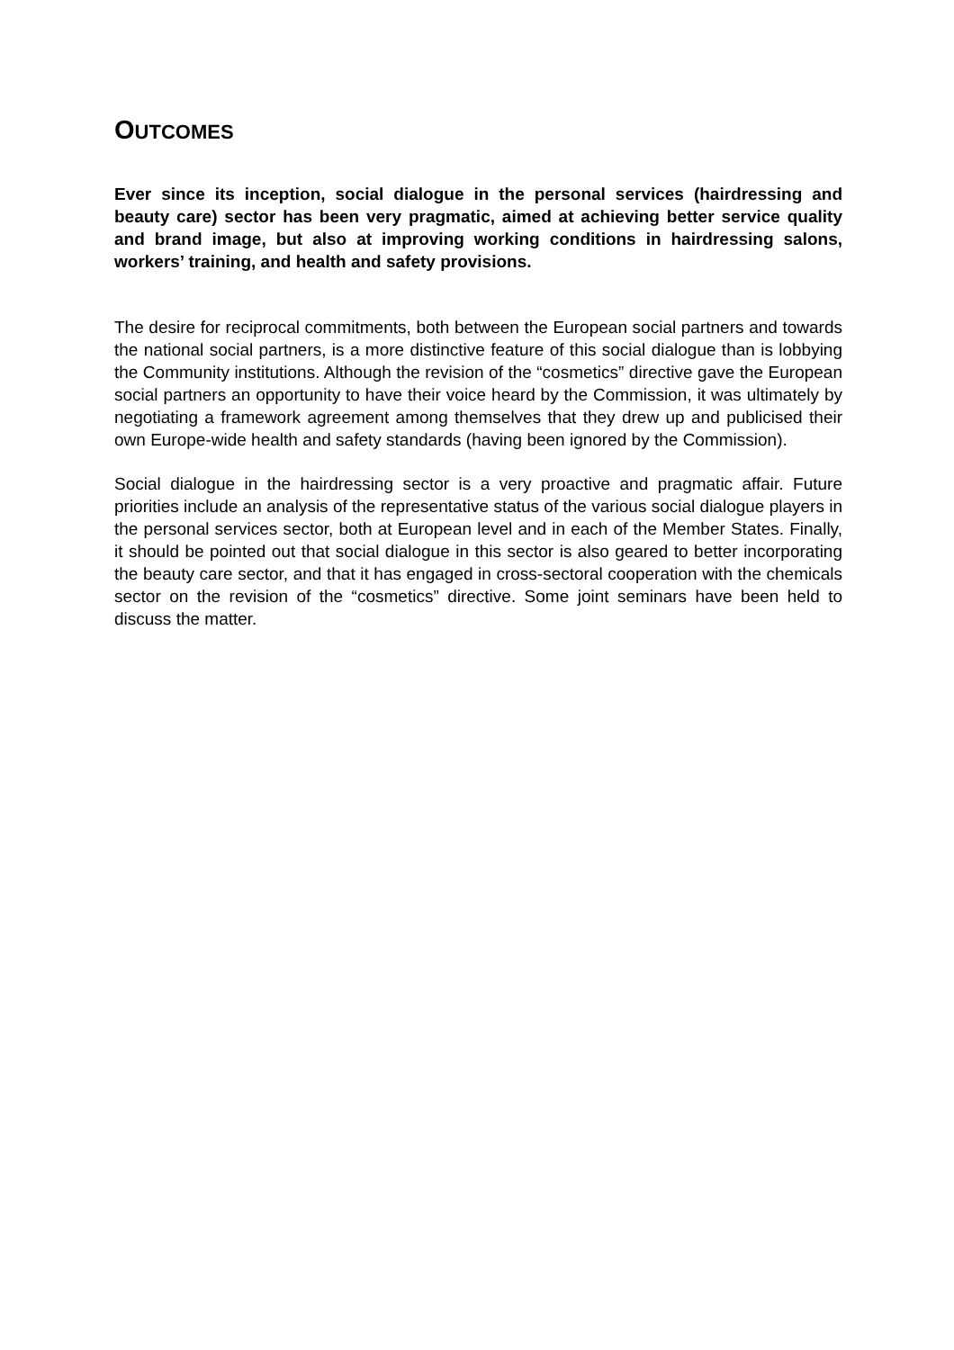OUTCOMES
Ever since its inception, social dialogue in the personal services (hairdressing and beauty care) sector has been very pragmatic, aimed at achieving better service quality and brand image, but also at improving working conditions in hairdressing salons, workers’ training, and health and safety provisions.
The desire for reciprocal commitments, both between the European social partners and towards the national social partners, is a more distinctive feature of this social dialogue than is lobbying the Community institutions. Although the revision of the “cosmetics” directive gave the European social partners an opportunity to have their voice heard by the Commission, it was ultimately by negotiating a framework agreement among themselves that they drew up and publicised their own Europe-wide health and safety standards (having been ignored by the Commission).
Social dialogue in the hairdressing sector is a very proactive and pragmatic affair. Future priorities include an analysis of the representative status of the various social dialogue players in the personal services sector, both at European level and in each of the Member States. Finally, it should be pointed out that social dialogue in this sector is also geared to better incorporating the beauty care sector, and that it has engaged in cross-sectoral cooperation with the chemicals sector on the revision of the “cosmetics” directive. Some joint seminars have been held to discuss the matter.